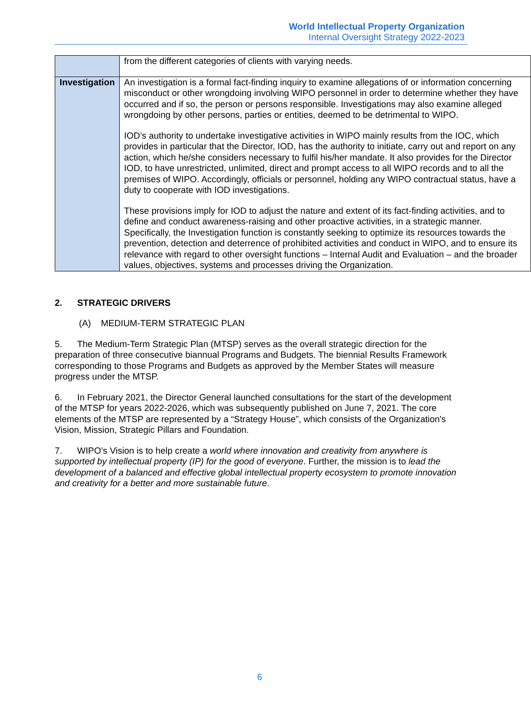World Intellectual Property Organization
Internal Oversight Strategy 2022-2023
| | from the different categories of clients with varying needs. |
| Investigation | An investigation is a formal fact-finding inquiry to examine allegations of or information concerning misconduct or other wrongdoing involving WIPO personnel in order to determine whether they have occurred and if so, the person or persons responsible. Investigations may also examine alleged wrongdoing by other persons, parties or entities, deemed to be detrimental to WIPO. IOD’s authority to undertake investigative activities in WIPO mainly results from the IOC, which provides in particular that the Director, IOD, has the authority to initiate, carry out and report on any action, which he/she considers necessary to fulfil his/her mandate. It also provides for the Director IOD, to have unrestricted, unlimited, direct and prompt access to all WIPO records and to all the premises of WIPO. Accordingly, officials or personnel, holding any WIPO contractual status, have a duty to cooperate with IOD investigations. These provisions imply for IOD to adjust the nature and extent of its fact-finding activities, and to define and conduct awareness-raising and other proactive activities, in a strategic manner. Specifically, the Investigation function is constantly seeking to optimize its resources towards the prevention, detection and deterrence of prohibited activities and conduct in WIPO, and to ensure its relevance with regard to other oversight functions – Internal Audit and Evaluation – and the broader values, objectives, systems and processes driving the Organization. |
2. STRATEGIC DRIVERS
(A) MEDIUM-TERM STRATEGIC PLAN
5. The Medium-Term Strategic Plan (MTSP) serves as the overall strategic direction for the preparation of three consecutive biannual Programs and Budgets. The biennial Results Framework corresponding to those Programs and Budgets as approved by the Member States will measure progress under the MTSP.
6. In February 2021, the Director General launched consultations for the start of the development of the MTSP for years 2022-2026, which was subsequently published on June 7, 2021. The core elements of the MTSP are represented by a “Strategy House”, which consists of the Organization's Vision, Mission, Strategic Pillars and Foundation.
7. WIPO’s Vision is to help create a world where innovation and creativity from anywhere is supported by intellectual property (IP) for the good of everyone. Further, the mission is to lead the development of a balanced and effective global intellectual property ecosystem to promote innovation and creativity for a better and more sustainable future.
6